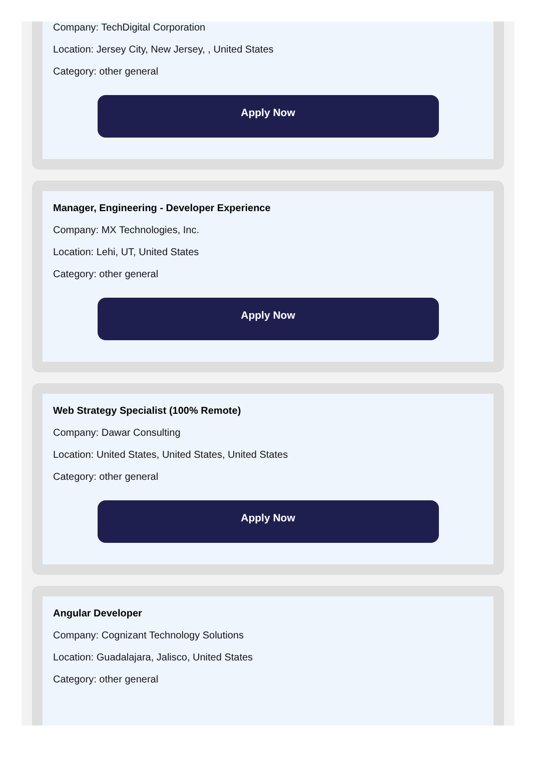Company: TechDigital Corporation
Location: Jersey City, New Jersey, , United States
Category: other general
Apply Now
Manager, Engineering - Developer Experience
Company: MX Technologies, Inc.
Location: Lehi, UT, United States
Category: other general
Apply Now
Web Strategy Specialist (100% Remote)
Company: Dawar Consulting
Location: United States, United States, United States
Category: other general
Apply Now
Angular Developer
Company: Cognizant Technology Solutions
Location: Guadalajara, Jalisco, United States
Category: other general